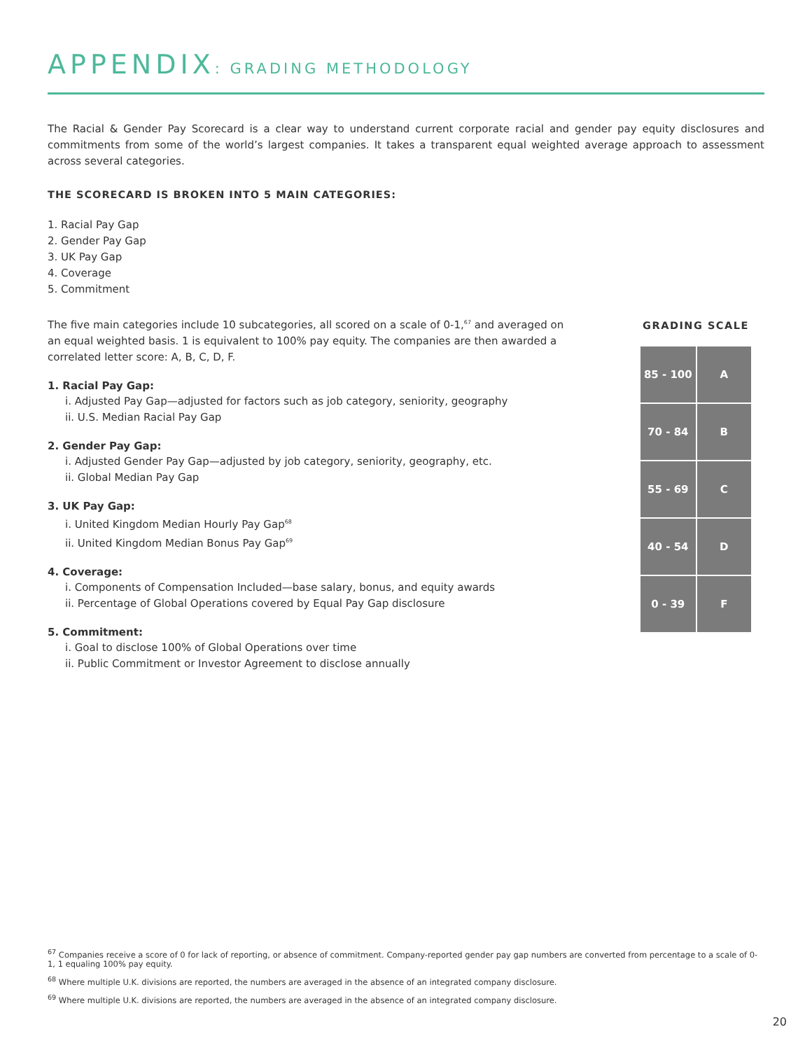APPENDIX: GRADING METHODOLOGY
The Racial & Gender Pay Scorecard is a clear way to understand current corporate racial and gender pay equity disclosures and commitments from some of the world’s largest companies. It takes a transparent equal weighted average approach to assessment across several categories.
THE SCORECARD IS BROKEN INTO 5 MAIN CATEGORIES:
1. Racial Pay Gap
2. Gender Pay Gap
3. UK Pay Gap
4. Coverage
5. Commitment
The five main categories include 10 subcategories, all scored on a scale of 0-1,<sup>67</sup> and averaged on an equal weighted basis. 1 is equivalent to 100% pay equity. The companies are then awarded a correlated letter score: A, B, C, D, F.
1. Racial Pay Gap:
i. Adjusted Pay Gap—adjusted for factors such as job category, seniority, geography
ii. U.S. Median Racial Pay Gap
2. Gender Pay Gap:
i. Adjusted Gender Pay Gap—adjusted by job category, seniority, geography, etc.
ii. Global Median Pay Gap
3. UK Pay Gap:
i. United Kingdom Median Hourly Pay Gap<sup>68</sup>
ii. United Kingdom Median Bonus Pay Gap<sup>69</sup>
4. Coverage:
i. Components of Compensation Included—base salary, bonus, and equity awards
ii. Percentage of Global Operations covered by Equal Pay Gap disclosure
5. Commitment:
i. Goal to disclose 100% of Global Operations over time
ii. Public Commitment or Investor Agreement to disclose annually
GRADING SCALE
| 85 - 100 | A |
| 70 - 84 | B |
| 55 - 69 | C |
| 40 - 54 | D |
| 0 - 39 | F |
<sup>67</sup> Companies receive a score of 0 for lack of reporting, or absence of commitment. Company-reported gender pay gap numbers are converted from percentage to a scale of 0-1, 1 equaling 100% pay equity.
<sup>68</sup> Where multiple U.K. divisions are reported, the numbers are averaged in the absence of an integrated company disclosure.
<sup>69</sup> Where multiple U.K. divisions are reported, the numbers are averaged in the absence of an integrated company disclosure.
20